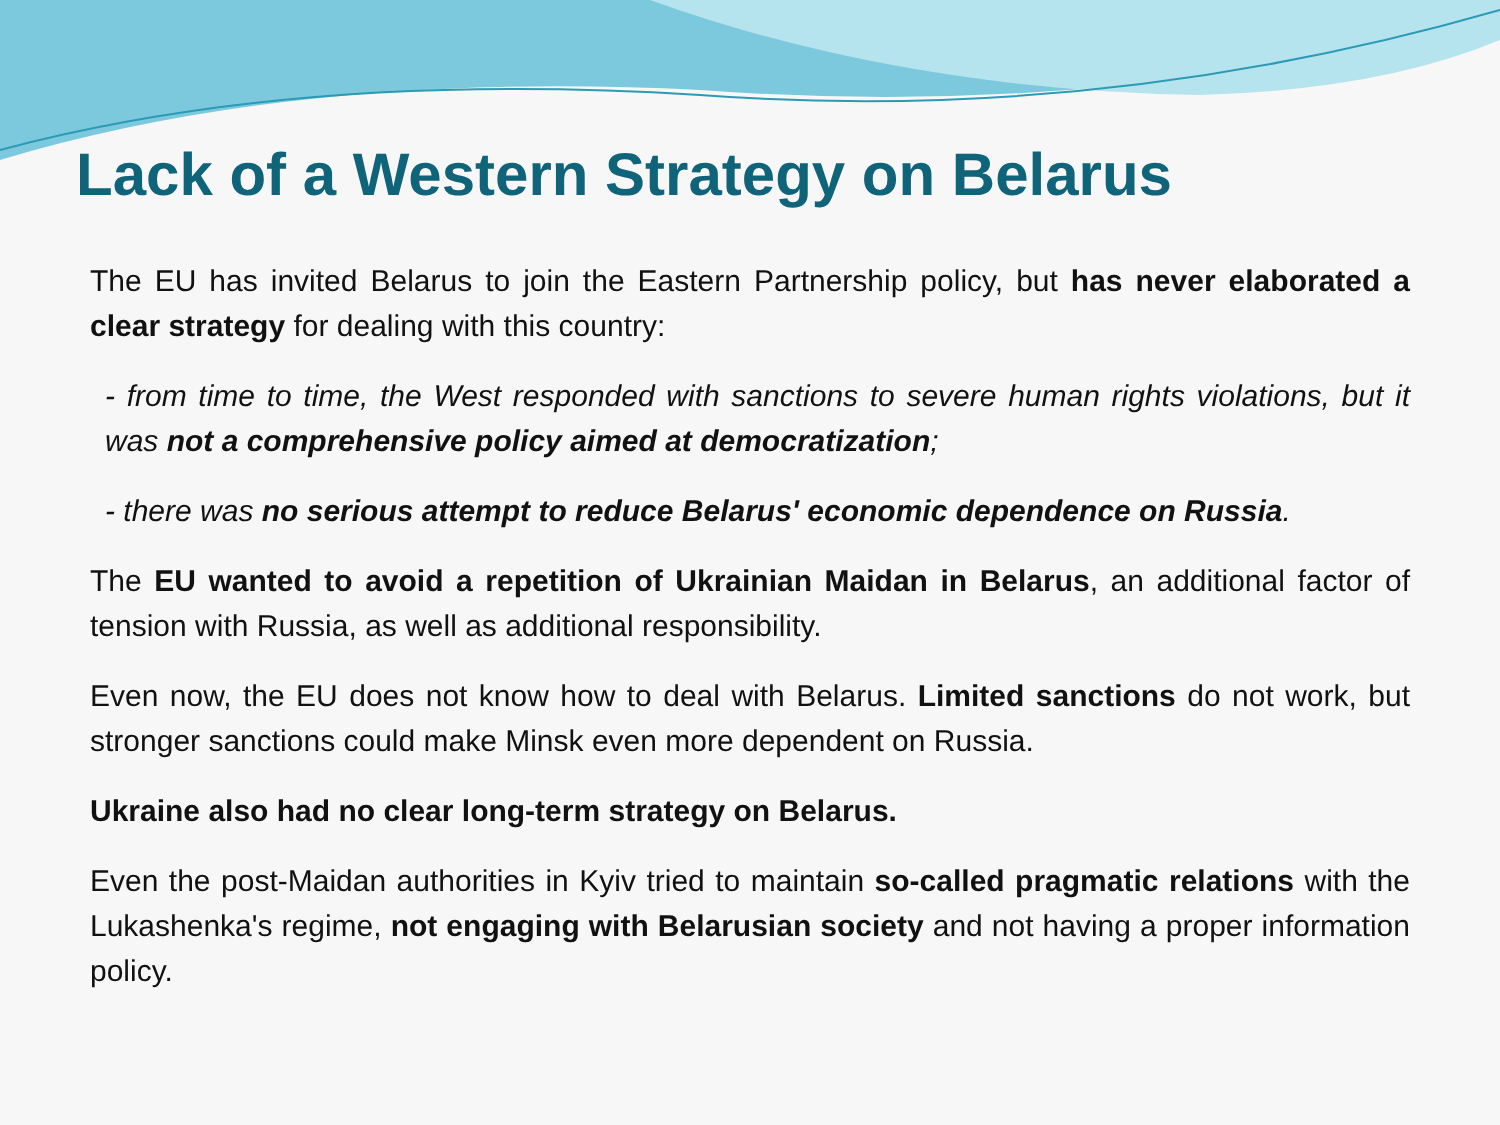Lack of a Western Strategy on Belarus
The EU has invited Belarus to join the Eastern Partnership policy, but has never elaborated a clear strategy for dealing with this country:
- from time to time, the West responded with sanctions to severe human rights violations, but it was not a comprehensive policy aimed at democratization;
- there was no serious attempt to reduce Belarus' economic dependence on Russia.
The EU wanted to avoid a repetition of Ukrainian Maidan in Belarus, an additional factor of tension with Russia, as well as additional responsibility.
Even now, the EU does not know how to deal with Belarus. Limited sanctions do not work, but stronger sanctions could make Minsk even more dependent on Russia.
Ukraine also had no clear long-term strategy on Belarus.
Even the post-Maidan authorities in Kyiv tried to maintain so-called pragmatic relations with the Lukashenka's regime, not engaging with Belarusian society and not having a proper information policy.